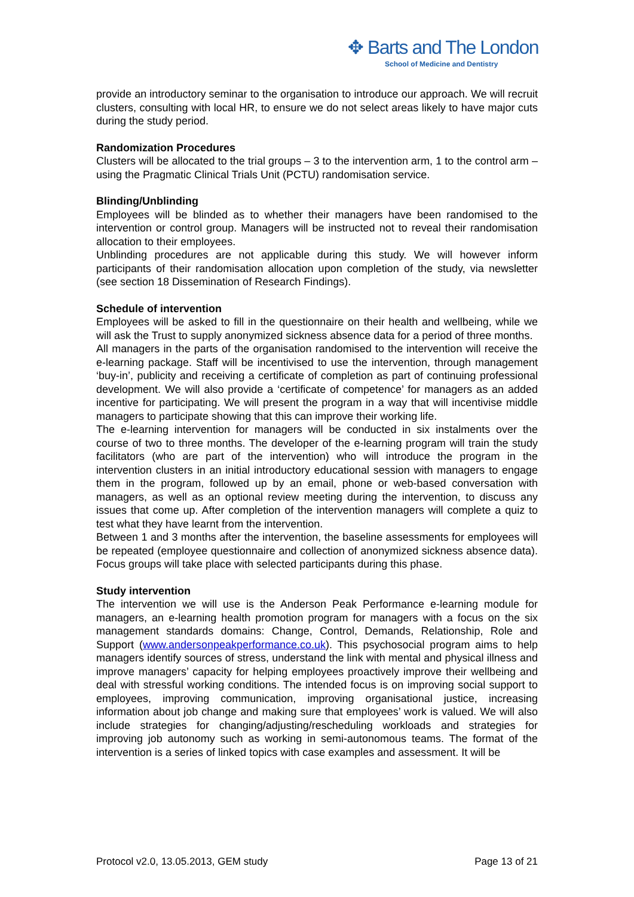✥ Barts and The London
School of Medicine and Dentistry
provide an introductory seminar to the organisation to introduce our approach. We will recruit clusters, consulting with local HR, to ensure we do not select areas likely to have major cuts during the study period.
Randomization Procedures
Clusters will be allocated to the trial groups – 3 to the intervention arm, 1 to the control arm – using the Pragmatic Clinical Trials Unit (PCTU) randomisation service.
Blinding/Unblinding
Employees will be blinded as to whether their managers have been randomised to the intervention or control group. Managers will be instructed not to reveal their randomisation allocation to their employees.
Unblinding procedures are not applicable during this study. We will however inform participants of their randomisation allocation upon completion of the study, via newsletter (see section 18 Dissemination of Research Findings).
Schedule of intervention
Employees will be asked to fill in the questionnaire on their health and wellbeing, while we will ask the Trust to supply anonymized sickness absence data for a period of three months.
All managers in the parts of the organisation randomised to the intervention will receive the e-learning package. Staff will be incentivised to use the intervention, through management ‘buy-in’, publicity and receiving a certificate of completion as part of continuing professional development. We will also provide a ‘certificate of competence’ for managers as an added incentive for participating. We will present the program in a way that will incentivise middle managers to participate showing that this can improve their working life.
The e-learning intervention for managers will be conducted in six instalments over the course of two to three months. The developer of the e-learning program will train the study facilitators (who are part of the intervention) who will introduce the program in the intervention clusters in an initial introductory educational session with managers to engage them in the program, followed up by an email, phone or web-based conversation with managers, as well as an optional review meeting during the intervention, to discuss any issues that come up. After completion of the intervention managers will complete a quiz to test what they have learnt from the intervention.
Between 1 and 3 months after the intervention, the baseline assessments for employees will be repeated (employee questionnaire and collection of anonymized sickness absence data). Focus groups will take place with selected participants during this phase.
Study intervention
The intervention we will use is the Anderson Peak Performance e-learning module for managers, an e-learning health promotion program for managers with a focus on the six management standards domains: Change, Control, Demands, Relationship, Role and Support (www.andersonpeakperformance.co.uk). This psychosocial program aims to help managers identify sources of stress, understand the link with mental and physical illness and improve managers’ capacity for helping employees proactively improve their wellbeing and deal with stressful working conditions. The intended focus is on improving social support to employees, improving communication, improving organisational justice, increasing information about job change and making sure that employees’ work is valued. We will also include strategies for changing/adjusting/rescheduling workloads and strategies for improving job autonomy such as working in semi-autonomous teams. The format of the intervention is a series of linked topics with case examples and assessment. It will be
Protocol v2.0, 13.05.2013, GEM study Page 13 of 21